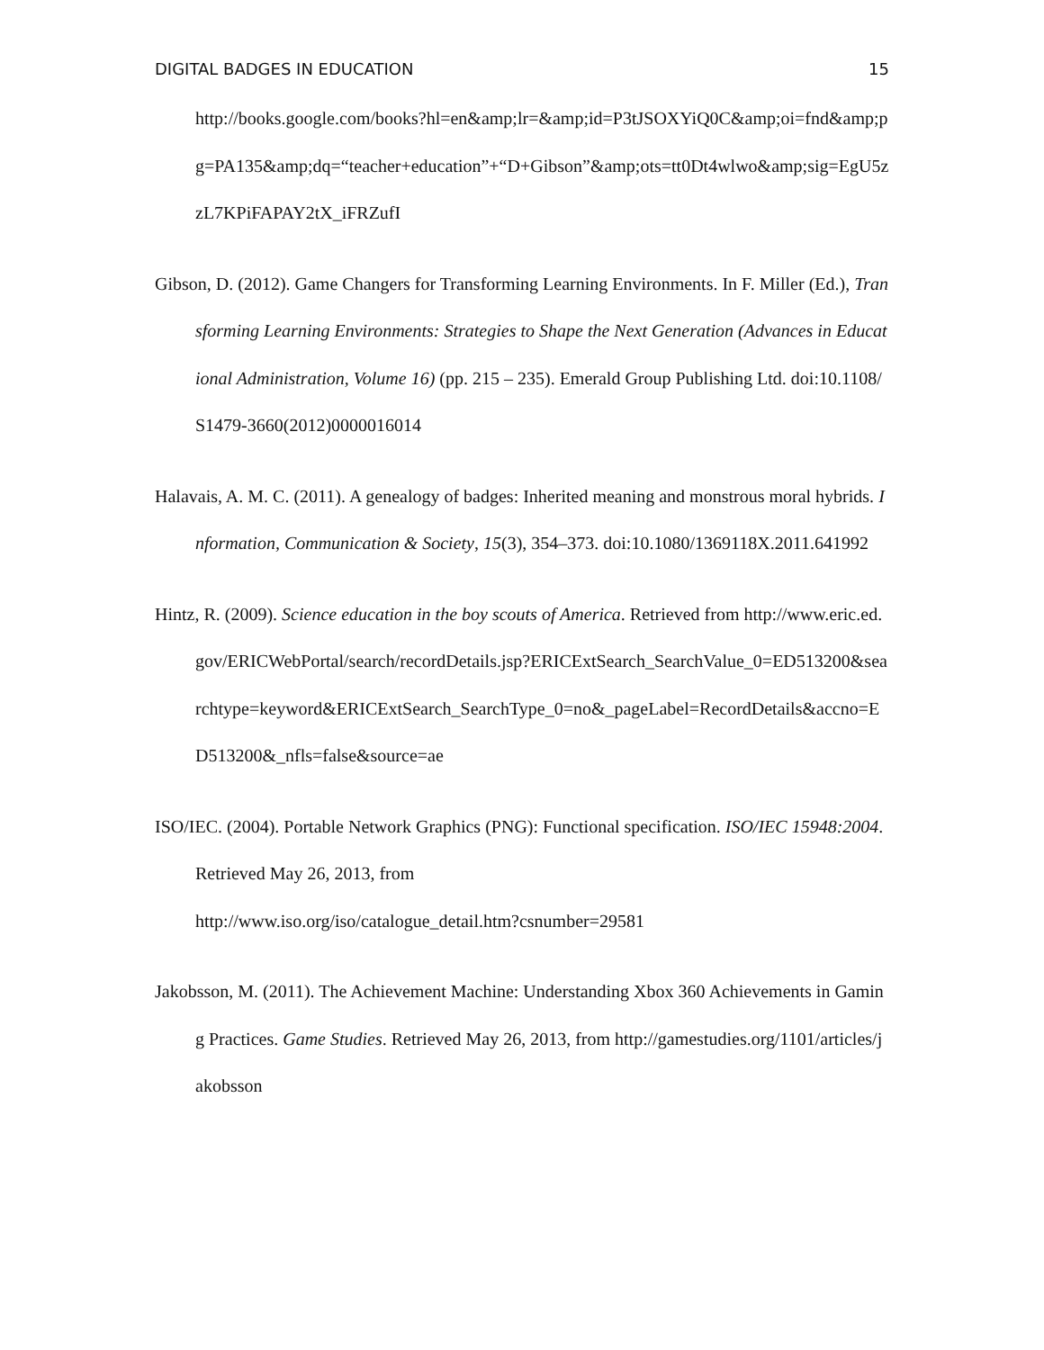DIGITAL BADGES IN EDUCATION 15
http://books.google.com/books?hl=en&amp;lr=&amp;id=P3tJSOXYiQ0C&amp;oi=fnd&amp;pg=PA135&amp;dq=“teacher+education”+“D+Gibson”&amp;ots=tt0Dt4wlwo&amp;sig=EgU5zzL7KPiFAPAY2tX_iFRZufI
Gibson, D. (2012). Game Changers for Transforming Learning Environments. In F. Miller (Ed.), Transforming Learning Environments: Strategies to Shape the Next Generation (Advances in Educational Administration, Volume 16) (pp. 215 – 235). Emerald Group Publishing Ltd. doi:10.1108/S1479-3660(2012)0000016014
Halavais, A. M. C. (2011). A genealogy of badges: Inherited meaning and monstrous moral hybrids. Information, Communication & Society, 15(3), 354–373. doi:10.1080/1369118X.2011.641992
Hintz, R. (2009). Science education in the boy scouts of America. Retrieved from http://www.eric.ed.gov/ERICWebPortal/search/recordDetails.jsp?ERICExtSearch_SearchValue_0=ED513200&searchtype=keyword&ERICExtSearch_SearchType_0=no&_pageLabel=RecordDetails&accno=ED513200&_nfls=false&source=ae
ISO/IEC. (2004). Portable Network Graphics (PNG): Functional specification. ISO/IEC 15948:2004. Retrieved May 26, 2013, from
http://www.iso.org/iso/catalogue_detail.htm?csnumber=29581
Jakobsson, M. (2011). The Achievement Machine: Understanding Xbox 360 Achievements in Gaming Practices. Game Studies. Retrieved May 26, 2013, from http://gamestudies.org/1101/articles/jakobsson